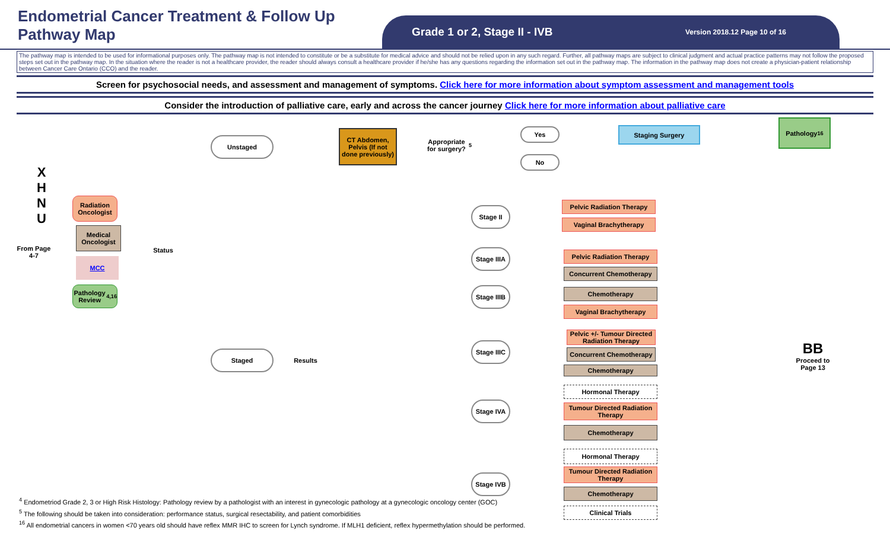Endometrial Cancer Treatment & Follow Up Pathway Map
Grade 1 or 2, Stage II - IVB Version 2018.12 Page 10 of 16
The pathway map is intended to be used for informational purposes only. The pathway map is not intended to constitute or be a substitute for medical advice and should not be relied upon in any such regard. Further, all pathway maps are subject to clinical judgment and actual practice patterns may not follow the proposed steps set out in the pathway map. In the situation where the reader is not a healthcare provider, the reader should always consult a healthcare provider if he/she has any questions regarding the information set out in the pathway map. The information in the pathway map does not create a physician-patient relationship between Cancer Care Ontario (CCO) and the reader.
Screen for psychosocial needs, and assessment and management of symptoms. Click here for more information about symptom assessment and management tools
Consider the introduction of palliative care, early and across the cancer journey Click here for more information about palliative care
X H N U
From Page 4-7
Radiation Oncologist
Medical Oncologist
MCC
Pathology Review<sup>4,16</sup>
Status
Unstaged
CT Abdomen, Pelvis (If not done previously)
Appropriate for surgery?<sup>5</sup>
Yes
No
Staging Surgery
Pathology<sup>16</sup>
Staged Results
Stage II
Stage IIIA
Stage IIIB
Stage IIIC
Stage IVA
Stage IVB
Pelvic Radiation Therapy
Vaginal Brachytherapy
Pelvic Radiation Therapy
Concurrent Chemotherapy
Chemotherapy
Vaginal Brachytherapy
Pelvic +/- Tumour Directed Radiation Therapy
Concurrent Chemotherapy
Chemotherapy
Hormonal Therapy
Tumour Directed Radiation Therapy
Chemotherapy
Hormonal Therapy
Tumour Directed Radiation Therapy
Chemotherapy
Clinical Trials
BB
Proceed to Page 13
<sup>4</sup> Endometriod Grade 2, 3 or High Risk Histology: Pathology review by a pathologist with an interest in gynecologic pathology at a gynecologic oncology center (GOC)
<sup>5</sup> The following should be taken into consideration: performance status, surgical resectability, and patient comorbidities
<sup>16</sup> All endometrial cancers in women <70 years old should have reflex MMR IHC to screen for Lynch syndrome. If MLH1 deficient, reflex hypermethylation should be performed.